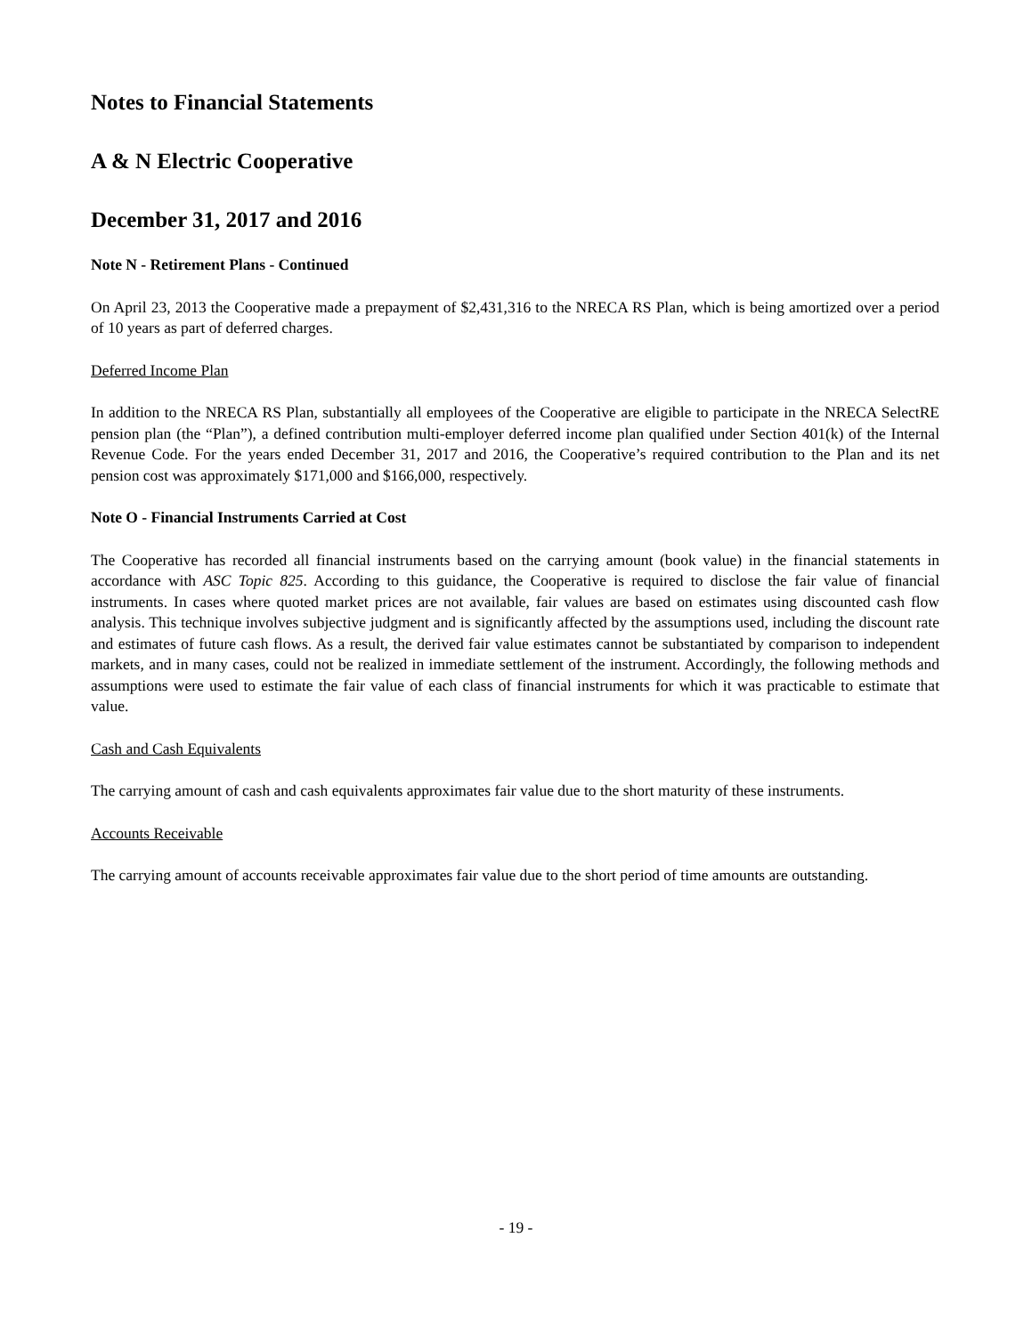Notes to Financial Statements
A & N Electric Cooperative
December 31, 2017 and 2016
Note N - Retirement Plans - Continued
On April 23, 2013 the Cooperative made a prepayment of $2,431,316 to the NRECA RS Plan, which is being amortized over a period of 10 years as part of deferred charges.
Deferred Income Plan
In addition to the NRECA RS Plan, substantially all employees of the Cooperative are eligible to participate in the NRECA SelectRE pension plan (the “Plan”), a defined contribution multi-employer deferred income plan qualified under Section 401(k) of the Internal Revenue Code. For the years ended December 31, 2017 and 2016, the Cooperative’s required contribution to the Plan and its net pension cost was approximately $171,000 and $166,000, respectively.
Note O - Financial Instruments Carried at Cost
The Cooperative has recorded all financial instruments based on the carrying amount (book value) in the financial statements in accordance with ASC Topic 825. According to this guidance, the Cooperative is required to disclose the fair value of financial instruments. In cases where quoted market prices are not available, fair values are based on estimates using discounted cash flow analysis. This technique involves subjective judgment and is significantly affected by the assumptions used, including the discount rate and estimates of future cash flows. As a result, the derived fair value estimates cannot be substantiated by comparison to independent markets, and in many cases, could not be realized in immediate settlement of the instrument. Accordingly, the following methods and assumptions were used to estimate the fair value of each class of financial instruments for which it was practicable to estimate that value.
Cash and Cash Equivalents
The carrying amount of cash and cash equivalents approximates fair value due to the short maturity of these instruments.
Accounts Receivable
The carrying amount of accounts receivable approximates fair value due to the short period of time amounts are outstanding.
- 19 -